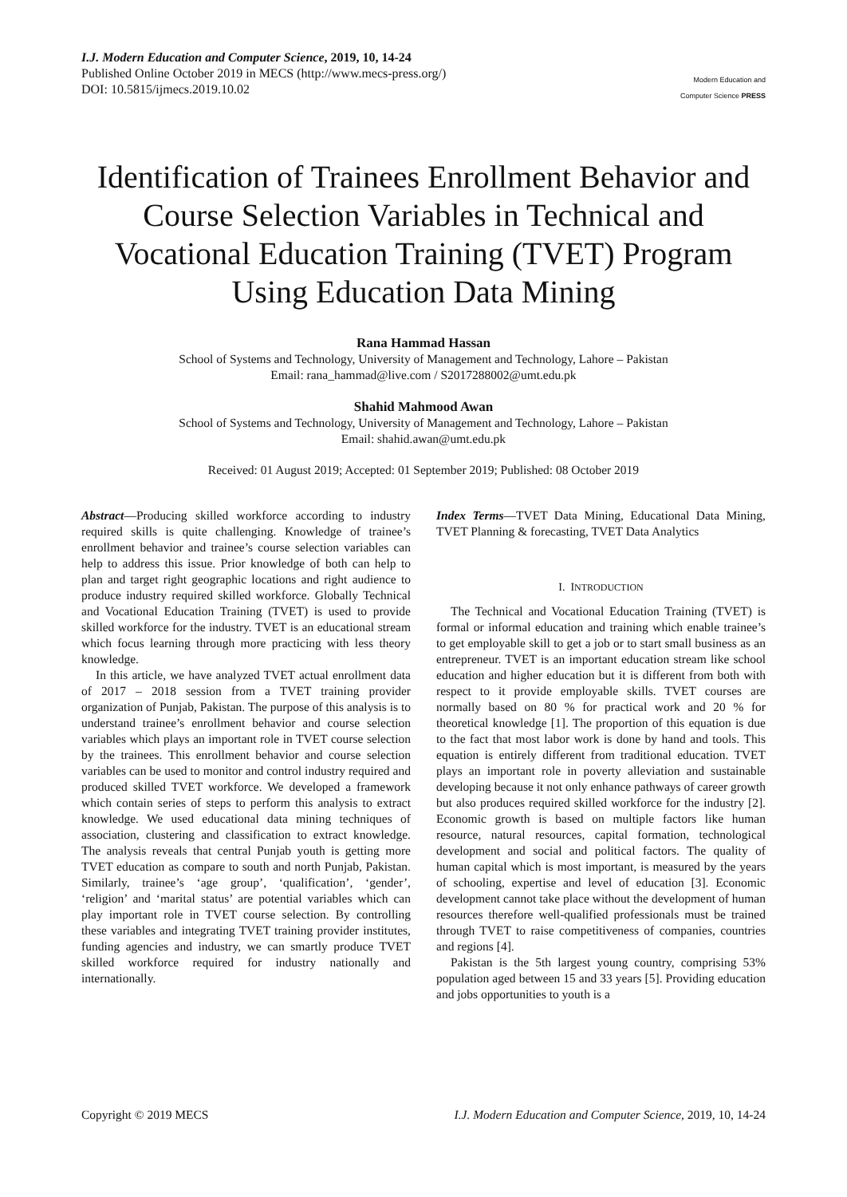I.J. Modern Education and Computer Science, 2019, 10, 14-24
Published Online October 2019 in MECS (http://www.mecs-press.org/)
DOI: 10.5815/ijmecs.2019.10.02
Modern Education and Computer Science PRESS
Identification of Trainees Enrollment Behavior and Course Selection Variables in Technical and Vocational Education Training (TVET) Program Using Education Data Mining
Rana Hammad Hassan
School of Systems and Technology, University of Management and Technology, Lahore – Pakistan
Email: rana_hammad@live.com / S2017288002@umt.edu.pk
Shahid Mahmood Awan
School of Systems and Technology, University of Management and Technology, Lahore – Pakistan
Email: shahid.awan@umt.edu.pk
Received: 01 August 2019; Accepted: 01 September 2019; Published: 08 October 2019
Abstract—Producing skilled workforce according to industry required skills is quite challenging. Knowledge of trainee’s enrollment behavior and trainee’s course selection variables can help to address this issue. Prior knowledge of both can help to plan and target right geographic locations and right audience to produce industry required skilled workforce. Globally Technical and Vocational Education Training (TVET) is used to provide skilled workforce for the industry. TVET is an educational stream which focus learning through more practicing with less theory knowledge.
In this article, we have analyzed TVET actual enrollment data of 2017 – 2018 session from a TVET training provider organization of Punjab, Pakistan. The purpose of this analysis is to understand trainee’s enrollment behavior and course selection variables which plays an important role in TVET course selection by the trainees. This enrollment behavior and course selection variables can be used to monitor and control industry required and produced skilled TVET workforce. We developed a framework which contain series of steps to perform this analysis to extract knowledge. We used educational data mining techniques of association, clustering and classification to extract knowledge. The analysis reveals that central Punjab youth is getting more TVET education as compare to south and north Punjab, Pakistan. Similarly, trainee’s ‘age group’, ‘qualification’, ‘gender’, ‘religion’ and ‘marital status’ are potential variables which can play important role in TVET course selection. By controlling these variables and integrating TVET training provider institutes, funding agencies and industry, we can smartly produce TVET skilled workforce required for industry nationally and internationally.
Index Terms—TVET Data Mining, Educational Data Mining, TVET Planning & forecasting, TVET Data Analytics
I. INTRODUCTION
The Technical and Vocational Education Training (TVET) is formal or informal education and training which enable trainee’s to get employable skill to get a job or to start small business as an entrepreneur. TVET is an important education stream like school education and higher education but it is different from both with respect to it provide employable skills. TVET courses are normally based on 80 % for practical work and 20 % for theoretical knowledge [1]. The proportion of this equation is due to the fact that most labor work is done by hand and tools. This equation is entirely different from traditional education. TVET plays an important role in poverty alleviation and sustainable developing because it not only enhance pathways of career growth but also produces required skilled workforce for the industry [2]. Economic growth is based on multiple factors like human resource, natural resources, capital formation, technological development and social and political factors. The quality of human capital which is most important, is measured by the years of schooling, expertise and level of education [3]. Economic development cannot take place without the development of human resources therefore well-qualified professionals must be trained through TVET to raise competitiveness of companies, countries and regions [4].
Pakistan is the 5th largest young country, comprising 53% population aged between 15 and 33 years [5]. Providing education and jobs opportunities to youth is a
Copyright © 2019 MECS I.J. Modern Education and Computer Science, 2019, 10, 14-24